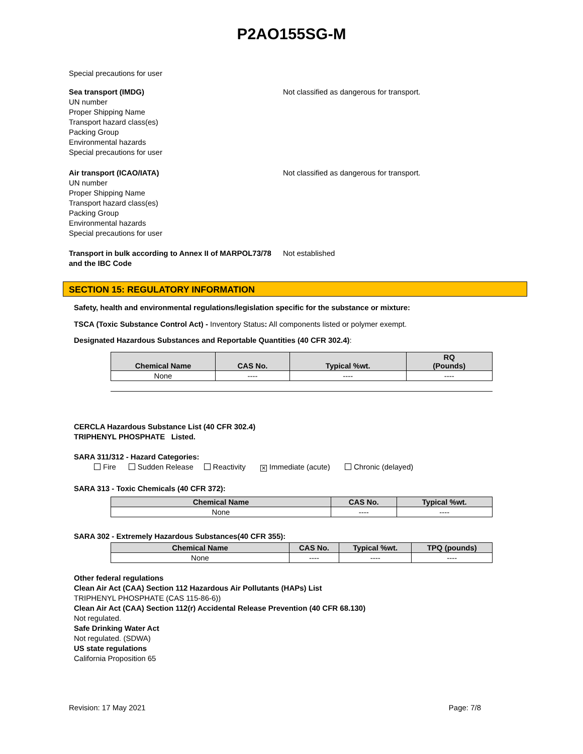P2AO155SG-M
Special precautions for user
Sea transport (IMDG)
UN number
Proper Shipping Name
Transport hazard class(es)
Packing Group
Environmental hazards
Special precautions for user
Not classified as dangerous for transport.
Air transport (ICAO/IATA)
UN number
Proper Shipping Name
Transport hazard class(es)
Packing Group
Environmental hazards
Special precautions for user
Not classified as dangerous for transport.
Transport in bulk according to Annex II of MARPOL73/78 and the IBC Code
Not established
SECTION 15: REGULATORY INFORMATION
Safety, health and environmental regulations/legislation specific for the substance or mixture:
TSCA (Toxic Substance Control Act) - Inventory Status: All components listed or polymer exempt.
Designated Hazardous Substances and Reportable Quantities (40 CFR 302.4):
| Chemical Name | CAS No. | Typical %wt. | RQ (Pounds) |
| --- | --- | --- | --- |
| None | ---- | ---- | ---- |
CERCLA Hazardous Substance List (40 CFR 302.4)
TRIPHENYL PHOSPHATE Listed.
SARA 311/312 - Hazard Categories:
Fire Sudden Release Reactivity ✕ Immediate (acute) Chronic (delayed)
SARA 313 - Toxic Chemicals (40 CFR 372):
| Chemical Name | CAS No. | Typical %wt. |
| --- | --- | --- |
| None | ---- | ---- |
SARA 302 - Extremely Hazardous Substances(40 CFR 355):
| Chemical Name | CAS No. | Typical %wt. | TPQ (pounds) |
| --- | --- | --- | --- |
| None | ---- | ---- | ---- |
Other federal regulations
Clean Air Act (CAA) Section 112 Hazardous Air Pollutants (HAPs) List
TRIPHENYL PHOSPHATE (CAS 115-86-6))
Clean Air Act (CAA) Section 112(r) Accidental Release Prevention (40 CFR 68.130)
Not regulated.
Safe Drinking Water Act
Not regulated. (SDWA)
US state regulations
California Proposition 65
Revision: 17 May 2021 Page: 7/8